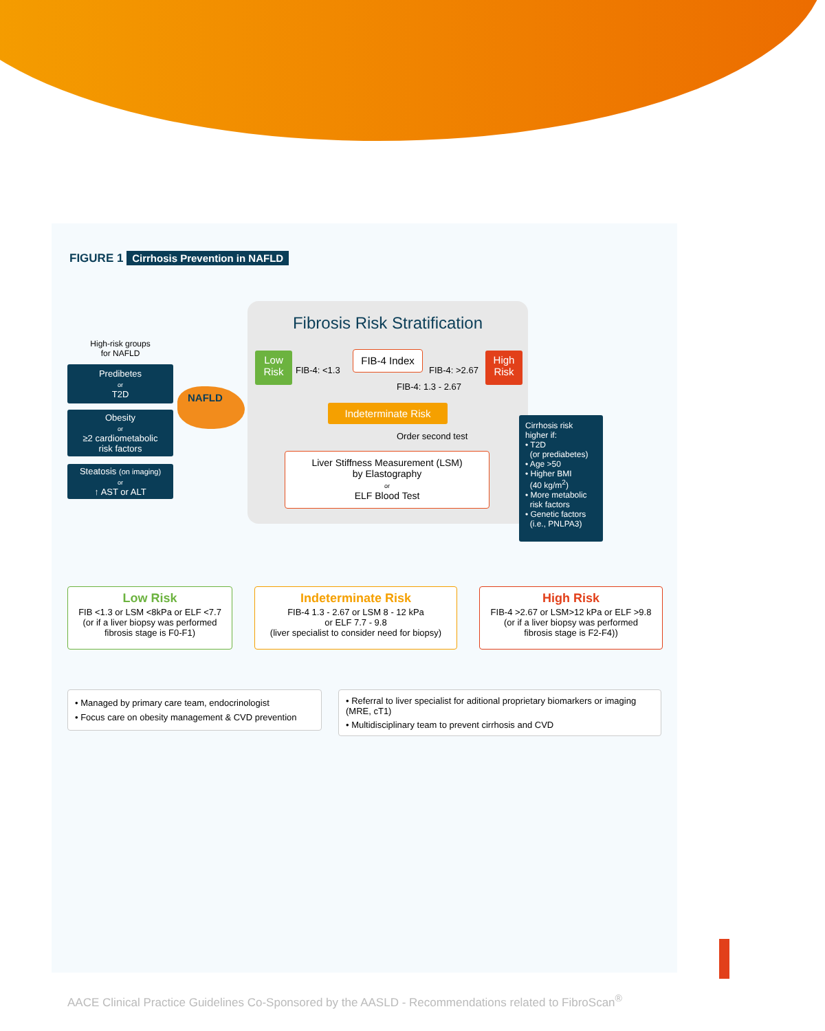FIGURE 1 Cirrhosis Prevention in NAFLD
Fibrosis Risk Stratification
High-risk groups
for NAFLD
Predibetes
or
T2D
Obesity
or
≥2 cardiometabolic
risk factors
Steatosis (on imaging)
or
↑ AST or ALT
NAFLD
Low
Risk
FIB-4: <1.3
FIB-4 Index
FIB-4: >2.67
High
Risk
FIB-4: 1.3 - 2.67
Indeterminate Risk
Order second test
Liver Stiffness Measurement (LSM)
by Elastography
or
ELF Blood Test
Cirrhosis risk higher if:
• T2D
(or prediabetes)
• Age >50
• Higher BMI
(40 kg/m<sup>2</sup>)
• More metabolic
risk factors
• Genetic factors
(i.e., PNLPA3)
Low Risk
FIB <1.3 or LSM <8kPa or ELF <7.7
(or if a liver biopsy was performed
fibrosis stage is F0-F1)
Indeterminate Risk
FIB-4 1.3 - 2.67 or LSM 8 - 12 kPa
or ELF 7.7 - 9.8
(liver specialist to consider need for biopsy)
High Risk
FIB-4 >2.67 or LSM>12 kPa or ELF >9.8
(or if a liver biopsy was performed
fibrosis stage is F2-F4))
• Managed by primary care team, endocrinologist
• Focus care on obesity management & CVD prevention
• Referral to liver specialist for aditional proprietary biomarkers or imaging (MRE, cT1)
• Multidisciplinary team to prevent cirrhosis and CVD
AACE Clinical Practice Guidelines Co-Sponsored by the AASLD - Recommendations related to FibroScan<sup>®</sup>